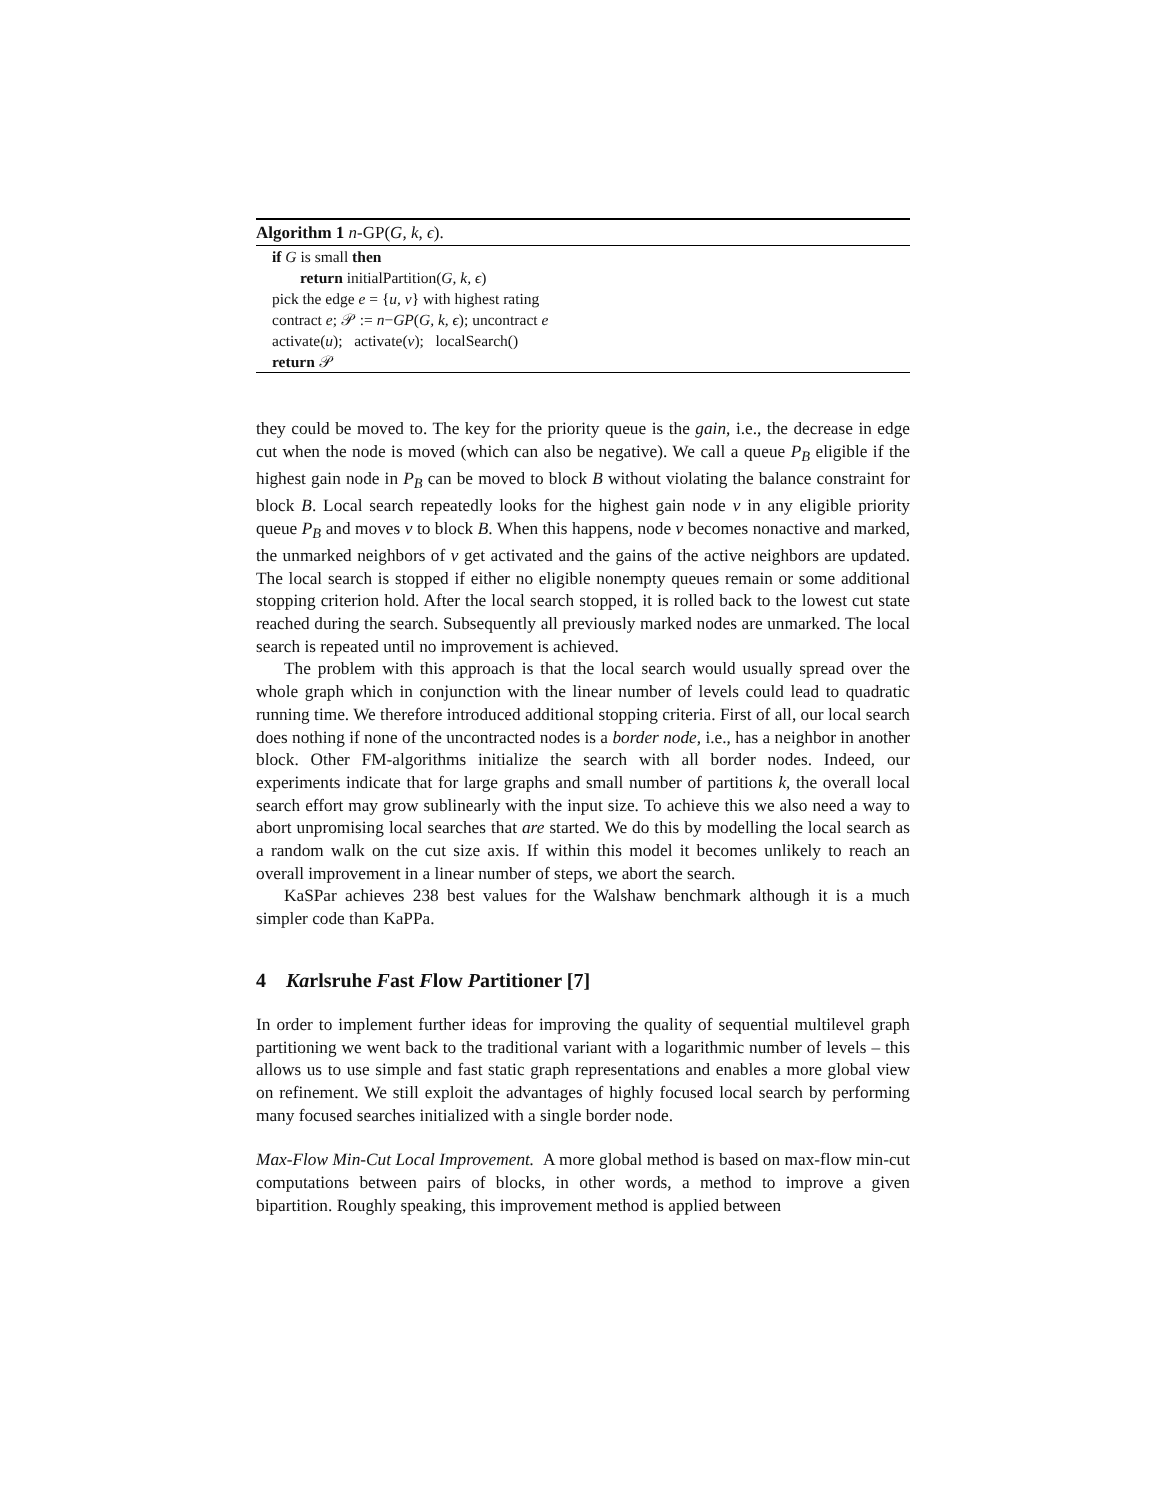Algorithm 1 n-GP(G, k, ϵ).
if G is small then
return initialPartition(G, k, ϵ)
pick the edge e = {u, v} with highest rating
contract e; 𝒫 := n−GP(G, k, ϵ); uncontract e
activate(u); activate(v); localSearch()
return 𝒫
they could be moved to. The key for the priority queue is the gain, i.e., the decrease in edge cut when the node is moved (which can also be negative). We call a queue P<sub>B</sub> eligible if the highest gain node in P<sub>B</sub> can be moved to block B without violating the balance constraint for block B. Local search repeatedly looks for the highest gain node v in any eligible priority queue P<sub>B</sub> and moves v to block B. When this happens, node v becomes nonactive and marked, the unmarked neighbors of v get activated and the gains of the active neighbors are updated. The local search is stopped if either no eligible nonempty queues remain or some additional stopping criterion hold. After the local search stopped, it is rolled back to the lowest cut state reached during the search. Subsequently all previously marked nodes are unmarked. The local search is repeated until no improvement is achieved.
The problem with this approach is that the local search would usually spread over the whole graph which in conjunction with the linear number of levels could lead to quadratic running time. We therefore introduced additional stopping criteria. First of all, our local search does nothing if none of the uncontracted nodes is a border node, i.e., has a neighbor in another block. Other FM-algorithms initialize the search with all border nodes. Indeed, our experiments indicate that for large graphs and small number of partitions k, the overall local search effort may grow sublinearly with the input size. To achieve this we also need a way to abort unpromising local searches that are started. We do this by modelling the local search as a random walk on the cut size axis. If within this model it becomes unlikely to reach an overall improvement in a linear number of steps, we abort the search.
KaSPar achieves 238 best values for the Walshaw benchmark although it is a much simpler code than KaPPa.
4 Karlsruhe Fast Flow Partitioner [7]
In order to implement further ideas for improving the quality of sequential multilevel graph partitioning we went back to the traditional variant with a logarithmic number of levels – this allows us to use simple and fast static graph representations and enables a more global view on refinement. We still exploit the advantages of highly focused local search by performing many focused searches initialized with a single border node.
Max-Flow Min-Cut Local Improvement. A more global method is based on max-flow min-cut computations between pairs of blocks, in other words, a method to improve a given bipartition. Roughly speaking, this improvement method is applied between